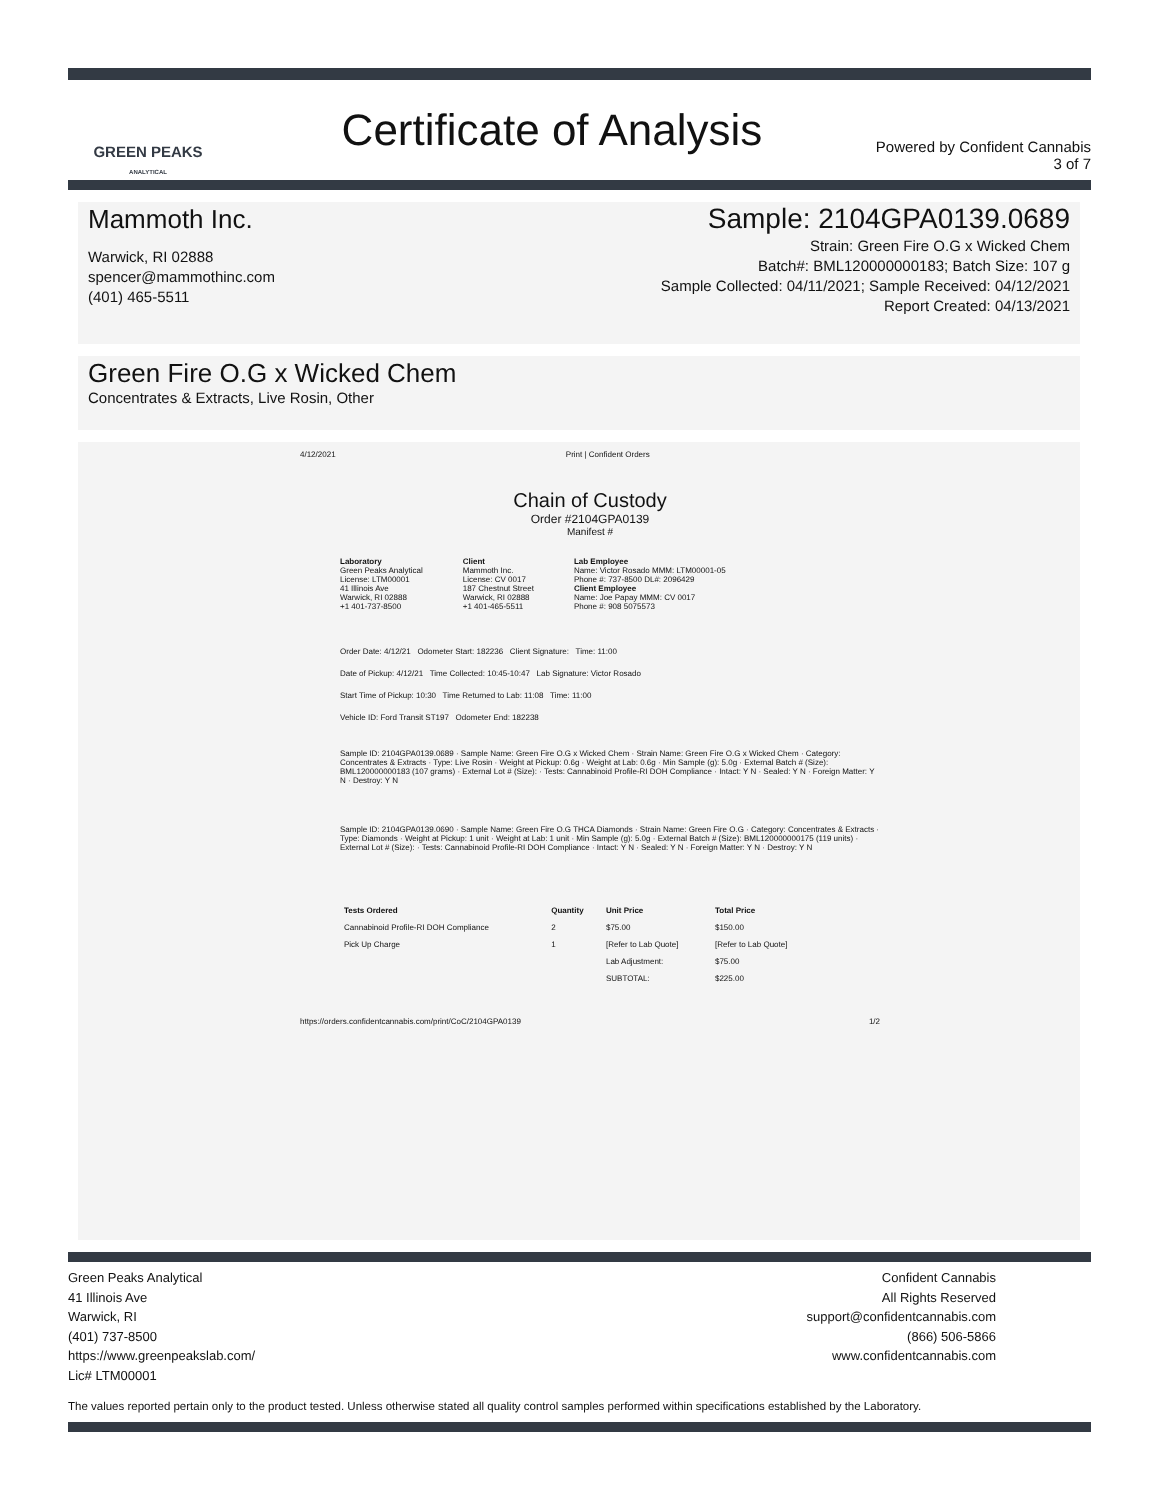GREEN PEAKS
ANALYTICAL
Certificate of Analysis
Powered by Confident Cannabis
3 of 7
Mammoth Inc.
Warwick, RI 02888
spencer@mammothinc.com
(401) 465-5511
Sample: 2104GPA0139.0689
Strain: Green Fire O.G x Wicked Chem
Batch#: BML120000000183; Batch Size: 107 g
Sample Collected: 04/11/2021; Sample Received: 04/12/2021
Report Created: 04/13/2021
Green Fire O.G x Wicked Chem
Concentrates & Extracts, Live Rosin, Other
4/12/2021 Print | Confident Orders
Chain of Custody
Order #2104GPA0139
Manifest #
Laboratory
Green Peaks Analytical
License: LTM00001
41 Illinois Ave
Warwick, RI 02888
+1 401-737-8500
Client
Mammoth Inc.
License: CV 0017
187 Chestnut Street
Warwick, RI 02888
+1 401-465-5511
Lab Employee
Name: Victor Rosado MMM: LTM00001-05
Phone #: 737-8500 DL#: 2096429
Client Employee
Name: Joe Papay MMM: CV 0017
Phone #: 908 5075573
Order Date: 4/12/21 Odometer Start: 182236 Client Signature: Time: 11:00
Date of Pickup: 4/12/21 Time Collected: 10:45-10:47 Lab Signature: Victor Rosado
Start Time of Pickup: 10:30 Time Returned to Lab: 11:08 Time: 11:00
Vehicle ID: Ford Transit ST197 Odometer End: 182238
Sample ID: 2104GPA0139.0689 · Sample Name: Green Fire O.G x Wicked Chem · Strain Name: Green Fire O.G x Wicked Chem · Category: Concentrates & Extracts · Type: Live Rosin · Weight at Pickup: 0.6g · Weight at Lab: 0.6g · Min Sample (g): 5.0g · External Batch # (Size): BML120000000183 (107 grams) · External Lot # (Size): · Tests: Cannabinoid Profile-RI DOH Compliance · Intact: Y N · Sealed: Y N · Foreign Matter: Y N · Destroy: Y N
Sample ID: 2104GPA0139.0690 · Sample Name: Green Fire O.G THCA Diamonds · Strain Name: Green Fire O.G · Category: Concentrates & Extracts · Type: Diamonds · Weight at Pickup: 1 unit · Weight at Lab: 1 unit · Min Sample (g): 5.0g · External Batch # (Size): BML120000000175 (119 units) · External Lot # (Size): · Tests: Cannabinoid Profile-RI DOH Compliance · Intact: Y N · Sealed: Y N · Foreign Matter: Y N · Destroy: Y N
| Tests Ordered | Quantity | Unit Price | Total Price |
| --- | --- | --- | --- |
| Cannabinoid Profile-RI DOH Compliance | 2 | $75.00 | $150.00 |
| Pick Up Charge | 1 | [Refer to Lab Quote] | [Refer to Lab Quote] |
| | | Lab Adjustment: | $75.00 |
| | | SUBTOTAL: | $225.00 |
https://orders.confidentcannabis.com/print/CoC/2104GPA0139 1/2
Green Peaks Analytical
41 Illinois Ave
Warwick, RI
(401) 737-8500
https://www.greenpeakslab.com/
Lic# LTM00001
Confident Cannabis
All Rights Reserved
support@confidentcannabis.com
(866) 506-5866
www.confidentcannabis.com
The values reported pertain only to the product tested. Unless otherwise stated all quality control samples performed within specifications established by the Laboratory.